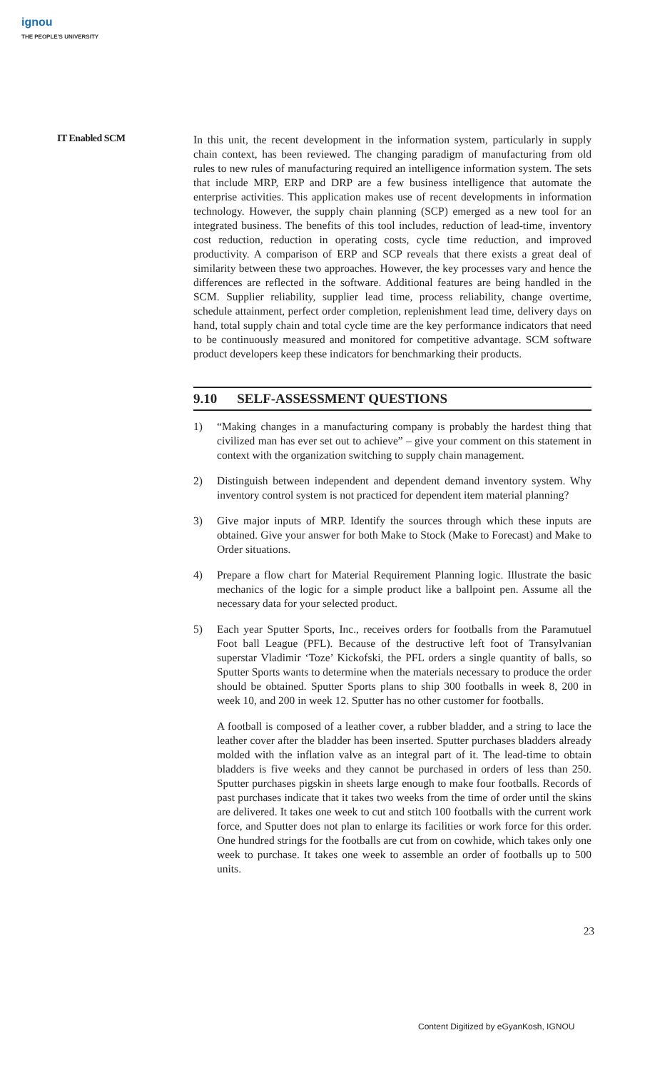ignou
THE PEOPLE'S UNIVERSITY
IT Enabled SCM
In this unit, the recent development in the information system, particularly in supply chain context, has been reviewed. The changing paradigm of manufacturing from old rules to new rules of manufacturing required an intelligence information system. The sets that include MRP, ERP and DRP are a few business intelligence that automate the enterprise activities. This application makes use of recent developments in information technology. However, the supply chain planning (SCP) emerged as a new tool for an integrated business. The benefits of this tool includes, reduction of lead-time, inventory cost reduction, reduction in operating costs, cycle time reduction, and improved productivity. A comparison of ERP and SCP reveals that there exists a great deal of similarity between these two approaches. However, the key processes vary and hence the differences are reflected in the software. Additional features are being handled in the SCM. Supplier reliability, supplier lead time, process reliability, change overtime, schedule attainment, perfect order completion, replenishment lead time, delivery days on hand, total supply chain and total cycle time are the key performance indicators that need to be continuously measured and monitored for competitive advantage. SCM software product developers keep these indicators for benchmarking their products.
9.10 SELF-ASSESSMENT QUESTIONS
1) “Making changes in a manufacturing company is probably the hardest thing that civilized man has ever set out to achieve” – give your comment on this statement in context with the organization switching to supply chain management.
2) Distinguish between independent and dependent demand inventory system. Why inventory control system is not practiced for dependent item material planning?
3) Give major inputs of MRP. Identify the sources through which these inputs are obtained. Give your answer for both Make to Stock (Make to Forecast) and Make to Order situations.
4) Prepare a flow chart for Material Requirement Planning logic. Illustrate the basic mechanics of the logic for a simple product like a ballpoint pen. Assume all the necessary data for your selected product.
5) Each year Sputter Sports, Inc., receives orders for footballs from the Paramutuel Foot ball League (PFL). Because of the destructive left foot of Transylvanian superstar Vladimir ‘Toze’ Kickofski, the PFL orders a single quantity of balls, so Sputter Sports wants to determine when the materials necessary to produce the order should be obtained. Sputter Sports plans to ship 300 footballs in week 8, 200 in week 10, and 200 in week 12. Sputter has no other customer for footballs.
A football is composed of a leather cover, a rubber bladder, and a string to lace the leather cover after the bladder has been inserted. Sputter purchases bladders already molded with the inflation valve as an integral part of it. The lead-time to obtain bladders is five weeks and they cannot be purchased in orders of less than 250. Sputter purchases pigskin in sheets large enough to make four footballs. Records of past purchases indicate that it takes two weeks from the time of order until the skins are delivered. It takes one week to cut and stitch 100 footballs with the current work force, and Sputter does not plan to enlarge its facilities or work force for this order. One hundred strings for the footballs are cut from on cowhide, which takes only one week to purchase. It takes one week to assemble an order of footballs up to 500 units.
23
Content Digitized by eGyanKosh, IGNOU